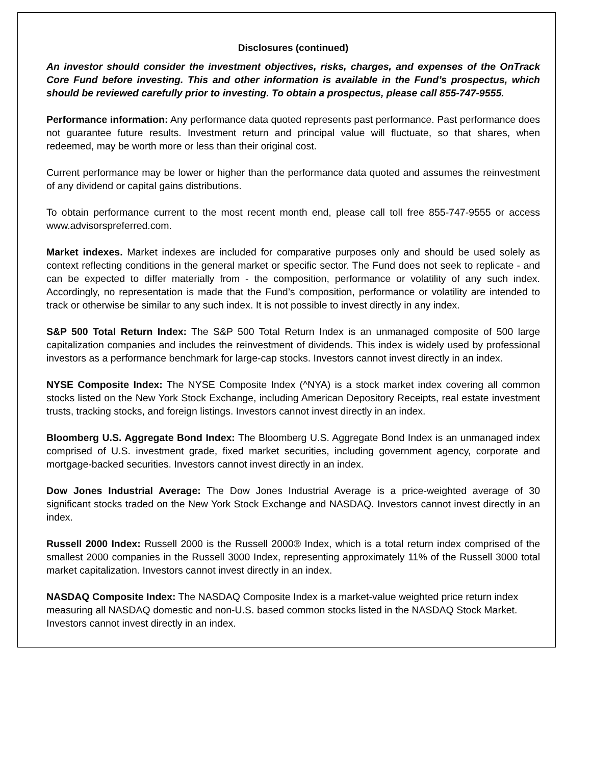Disclosures (continued)
An investor should consider the investment objectives, risks, charges, and expenses of the OnTrack Core Fund before investing. This and other information is available in the Fund’s prospectus, which should be reviewed carefully prior to investing. To obtain a prospectus, please call 855-747-9555.
Performance information: Any performance data quoted represents past performance. Past performance does not guarantee future results. Investment return and principal value will fluctuate, so that shares, when redeemed, may be worth more or less than their original cost.
Current performance may be lower or higher than the performance data quoted and assumes the reinvestment of any dividend or capital gains distributions.
To obtain performance current to the most recent month end, please call toll free 855-747-9555 or access www.advisorspreferred.com.
Market indexes. Market indexes are included for comparative purposes only and should be used solely as context reflecting conditions in the general market or specific sector. The Fund does not seek to replicate - and can be expected to differ materially from - the composition, performance or volatility of any such index. Accordingly, no representation is made that the Fund’s composition, performance or volatility are intended to track or otherwise be similar to any such index. It is not possible to invest directly in any index.
S&P 500 Total Return Index: The S&P 500 Total Return Index is an unmanaged composite of 500 large capitalization companies and includes the reinvestment of dividends. This index is widely used by professional investors as a performance benchmark for large-cap stocks. Investors cannot invest directly in an index.
NYSE Composite Index: The NYSE Composite Index (^NYA) is a stock market index covering all common stocks listed on the New York Stock Exchange, including American Depository Receipts, real estate investment trusts, tracking stocks, and foreign listings. Investors cannot invest directly in an index.
Bloomberg U.S. Aggregate Bond Index: The Bloomberg U.S. Aggregate Bond Index is an unmanaged index comprised of U.S. investment grade, fixed market securities, including government agency, corporate and mortgage-backed securities. Investors cannot invest directly in an index.
Dow Jones Industrial Average: The Dow Jones Industrial Average is a price-weighted average of 30 significant stocks traded on the New York Stock Exchange and NASDAQ. Investors cannot invest directly in an index.
Russell 2000 Index: Russell 2000 is the Russell 2000® Index, which is a total return index comprised of the smallest 2000 companies in the Russell 3000 Index, representing approximately 11% of the Russell 3000 total market capitalization. Investors cannot invest directly in an index.
NASDAQ Composite Index: The NASDAQ Composite Index is a market-value weighted price return index measuring all NASDAQ domestic and non-U.S. based common stocks listed in the NASDAQ Stock Market. Investors cannot invest directly in an index.